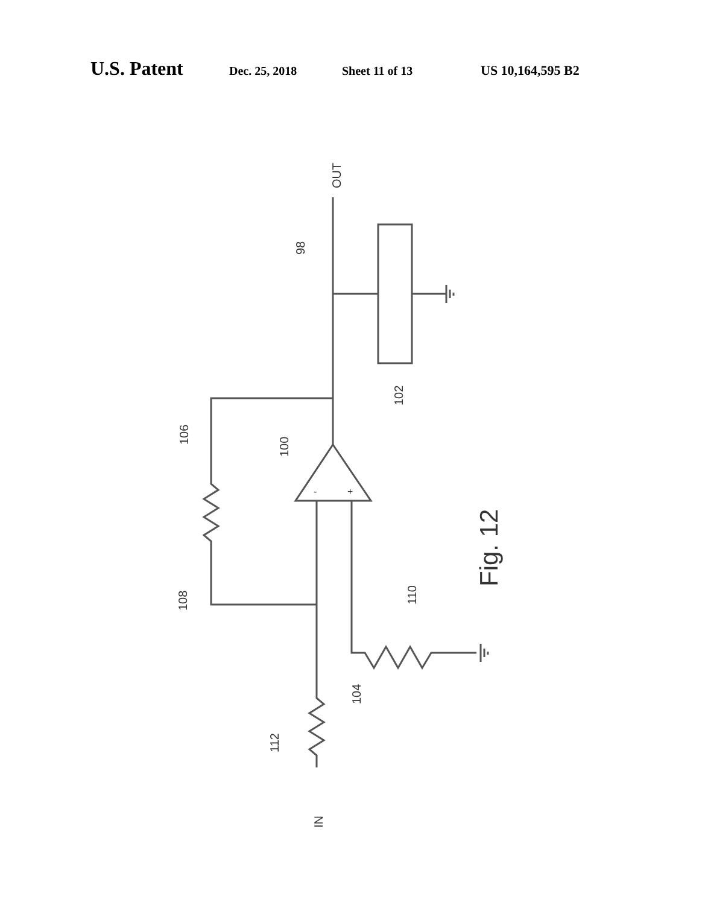U.S. Patent Dec. 25, 2018 Sheet 11 of 13 US 10,164,595 B2
OUT
98
102
106
100
108
110
104
112
IN
-
+
Fig. 12